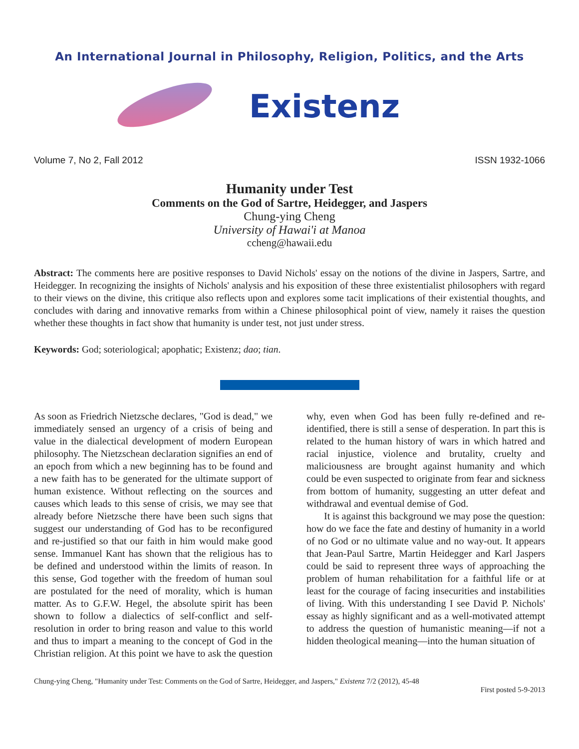An International Journal in Philosophy, Religion, Politics, and the Arts
Existenz
Volume 7, No 2, Fall 2012 ISSN 1932-1066
Humanity under Test
Comments on the God of Sartre, Heidegger, and Jaspers
Chung-ying Cheng
University of Hawai'i at Manoa
ccheng@hawaii.edu
Abstract: The comments here are positive responses to David Nichols' essay on the notions of the divine in Jaspers, Sartre, and Heidegger. In recognizing the insights of Nichols' analysis and his exposition of these three existentialist philosophers with regard to their views on the divine, this critique also reflects upon and explores some tacit implications of their existential thoughts, and concludes with daring and innovative remarks from within a Chinese philosophical point of view, namely it raises the question whether these thoughts in fact show that humanity is under test, not just under stress.
Keywords: God; soteriological; apophatic; Existenz; dao; tian.
As soon as Friedrich Nietzsche declares, "God is dead," we immediately sensed an urgency of a crisis of being and value in the dialectical development of modern European philosophy. The Nietzschean declaration signifies an end of an epoch from which a new beginning has to be found and a new faith has to be generated for the ultimate support of human existence. Without reflecting on the sources and causes which leads to this sense of crisis, we may see that already before Nietzsche there have been such signs that suggest our understanding of God has to be reconfigured and re-justified so that our faith in him would make good sense. Immanuel Kant has shown that the religious has to be defined and understood within the limits of reason. In this sense, God together with the freedom of human soul are postulated for the need of morality, which is human matter. As to G.F.W. Hegel, the absolute spirit has been shown to follow a dialectics of self-conflict and self-resolution in order to bring reason and value to this world and thus to impart a meaning to the concept of God in the Christian religion. At this point we have to ask the question why, even when God has been fully re-defined and re-identified, there is still a sense of desperation. In part this is related to the human history of wars in which hatred and racial injustice, violence and brutality, cruelty and maliciousness are brought against humanity and which could be even suspected to originate from fear and sickness from bottom of humanity, suggesting an utter defeat and withdrawal and eventual demise of God.
It is against this background we may pose the question: how do we face the fate and destiny of humanity in a world of no God or no ultimate value and no way-out. It appears that Jean-Paul Sartre, Martin Heidegger and Karl Jaspers could be said to represent three ways of approaching the problem of human rehabilitation for a faithful life or at least for the courage of facing insecurities and instabilities of living. With this understanding I see David P. Nichols' essay as highly significant and as a well-motivated attempt to address the question of humanistic meaning—if not a hidden theological meaning—into the human situation of
Chung-ying Cheng, "Humanity under Test: Comments on the God of Sartre, Heidegger, and Jaspers," Existenz 7/2 (2012), 45-48
First posted 5-9-2013